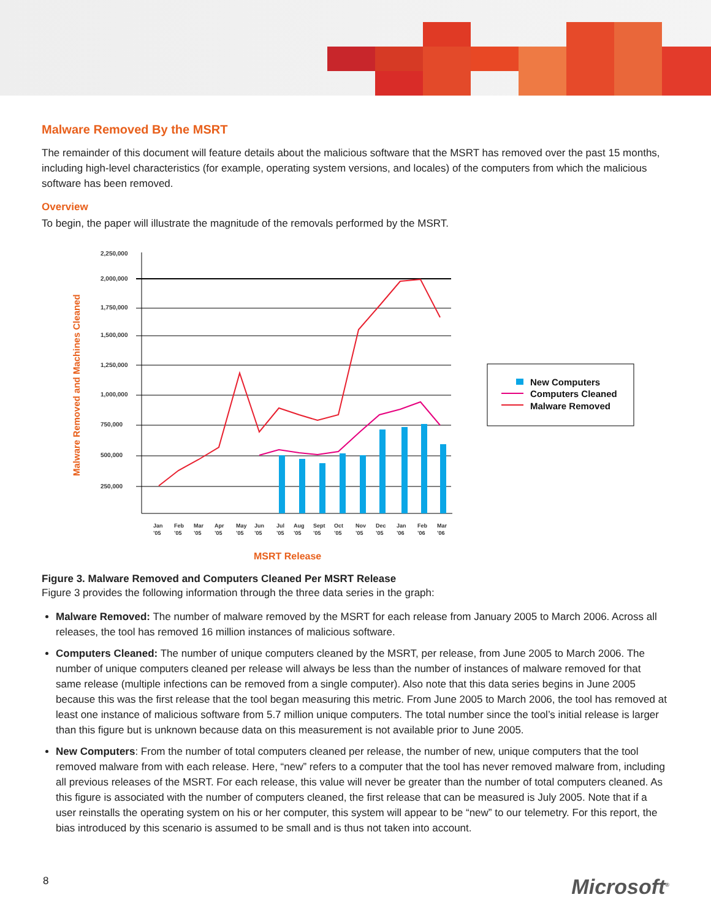Malware Removed By the MSRT
The remainder of this document will feature details about the malicious software that the MSRT has removed over the past 15 months, including high-level characteristics (for example, operating system versions, and locales) of the computers from which the malicious software has been removed.
Overview
To begin, the paper will illustrate the magnitude of the removals performed by the MSRT.
Malware Removed and Machines Cleaned
2,250,000
2,000,000
1,750,000
1,500,000
1,250,000
1,000,000
750,000
500,000
250,000
Jan
Feb
Mar
Apr
May
Jun
Jul
Aug
Sept
Oct
Nov
Dec
Jan
Feb
Mar
’05
’05
’05
’05
’05
’05
’05
’05
’05
’05
’05
’05
’06
’06
’06
MSRT Release
New Computers
Computers Cleaned
Malware Removed
Figure 3. Malware Removed and Computers Cleaned Per MSRT Release
Figure 3 provides the following information through the three data series in the graph:
Malware Removed: The number of malware removed by the MSRT for each release from January 2005 to March 2006. Across all releases, the tool has removed 16 million instances of malicious software.
Computers Cleaned: The number of unique computers cleaned by the MSRT, per release, from June 2005 to March 2006. The number of unique computers cleaned per release will always be less than the number of instances of malware removed for that same release (multiple infections can be removed from a single computer). Also note that this data series begins in June 2005 because this was the first release that the tool began measuring this metric. From June 2005 to March 2006, the tool has removed at least one instance of malicious software from 5.7 million unique computers. The total number since the tool’s initial release is larger than this figure but is unknown because data on this measurement is not available prior to June 2005.
New Computers: From the number of total computers cleaned per release, the number of new, unique computers that the tool removed malware from with each release. Here, “new” refers to a computer that the tool has never removed malware from, including all previous releases of the MSRT. For each release, this value will never be greater than the number of total computers cleaned. As this figure is associated with the number of computers cleaned, the first release that can be measured is July 2005. Note that if a user reinstalls the operating system on his or her computer, this system will appear to be “new” to our telemetry. For this report, the bias introduced by this scenario is assumed to be small and is thus not taken into account.
8 Microsoft<sup>®</sup>